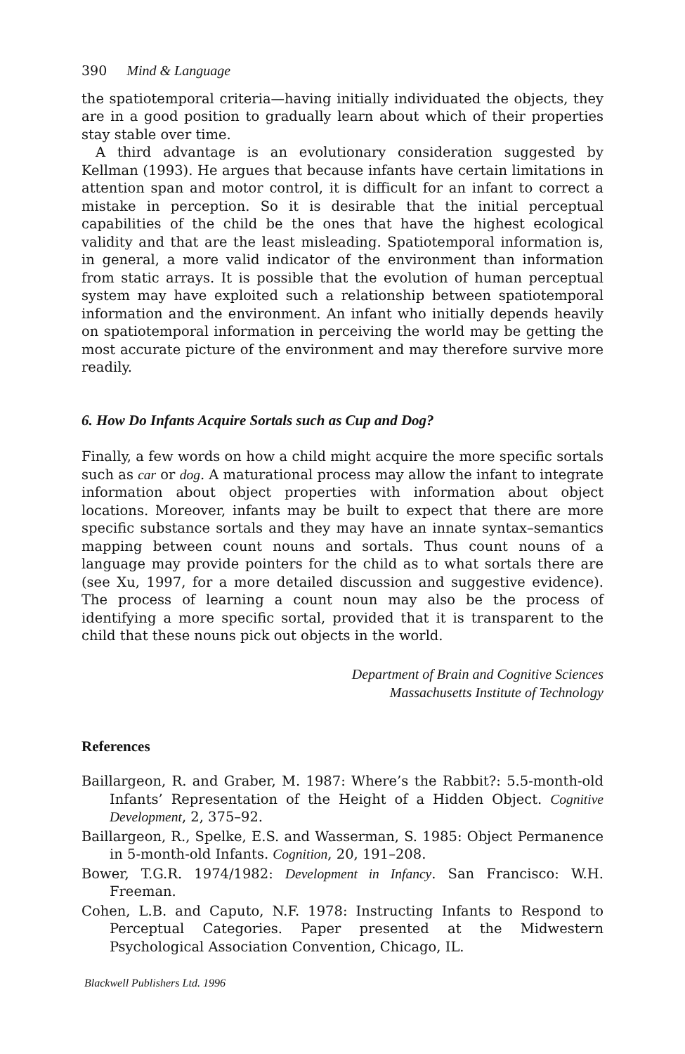390 Mind & Language
the spatiotemporal criteria—having initially individuated the objects, they are in a good position to gradually learn about which of their properties stay stable over time.
A third advantage is an evolutionary consideration suggested by Kellman (1993). He argues that because infants have certain limitations in attention span and motor control, it is difficult for an infant to correct a mistake in perception. So it is desirable that the initial perceptual capabilities of the child be the ones that have the highest ecological validity and that are the least misleading. Spatiotemporal information is, in general, a more valid indicator of the environment than information from static arrays. It is possible that the evolution of human perceptual system may have exploited such a relationship between spatiotemporal information and the environment. An infant who initially depends heavily on spatiotemporal information in perceiving the world may be getting the most accurate picture of the environment and may therefore survive more readily.
6. How Do Infants Acquire Sortals such as Cup and Dog?
Finally, a few words on how a child might acquire the more specific sortals such as car or dog. A maturational process may allow the infant to integrate information about object properties with information about object locations. Moreover, infants may be built to expect that there are more specific substance sortals and they may have an innate syntax–semantics mapping between count nouns and sortals. Thus count nouns of a language may provide pointers for the child as to what sortals there are (see Xu, 1997, for a more detailed discussion and suggestive evidence). The process of learning a count noun may also be the process of identifying a more specific sortal, provided that it is transparent to the child that these nouns pick out objects in the world.
Department of Brain and Cognitive Sciences
Massachusetts Institute of Technology
References
Baillargeon, R. and Graber, M. 1987: Where’s the Rabbit?: 5.5-month-old Infants’ Representation of the Height of a Hidden Object. Cognitive Development, 2, 375–92.
Baillargeon, R., Spelke, E.S. and Wasserman, S. 1985: Object Permanence in 5-month-old Infants. Cognition, 20, 191–208.
Bower, T.G.R. 1974/1982: Development in Infancy. San Francisco: W.H. Freeman.
Cohen, L.B. and Caputo, N.F. 1978: Instructing Infants to Respond to Perceptual Categories. Paper presented at the Midwestern Psychological Association Convention, Chicago, IL.
Blackwell Publishers Ltd. 1996